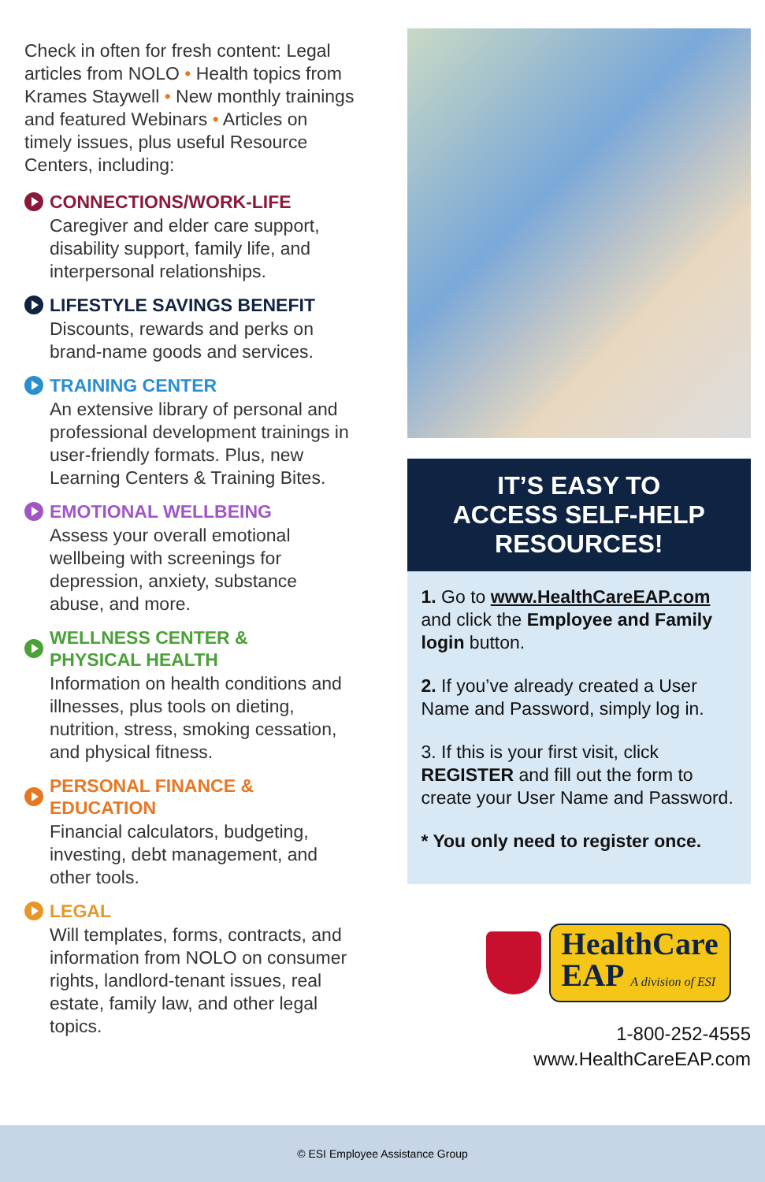Check in often for fresh content: Legal articles from NOLO • Health topics from Krames Staywell • New monthly trainings and featured Webinars • Articles on timely issues, plus useful Resource Centers, including:
CONNECTIONS/WORK-LIFE
Caregiver and elder care support, disability support, family life, and interpersonal relationships.
LIFESTYLE SAVINGS BENEFIT
Discounts, rewards and perks on brand-name goods and services.
TRAINING CENTER
An extensive library of personal and professional development trainings in user-friendly formats. Plus, new Learning Centers & Training Bites.
EMOTIONAL WELLBEING
Assess your overall emotional wellbeing with screenings for depression, anxiety, substance abuse, and more.
WELLNESS CENTER &
PHYSICAL HEALTH
Information on health conditions and illnesses, plus tools on dieting, nutrition, stress, smoking cessation, and physical fitness.
PERSONAL FINANCE &
EDUCATION
Financial calculators, budgeting, investing, debt management, and other tools.
LEGAL
Will templates, forms, contracts, and information from NOLO on consumer rights, landlord-tenant issues, real estate, family law, and other legal topics.
IT’S EASY TO
ACCESS SELF-HELP
RESOURCES!
1. Go to www.HealthCareEAP.com and click the Employee and Family login button.
2. If you’ve already created a User Name and Password, simply log in.
3. If this is your first visit, click REGISTER and fill out the form to create your User Name and Password.
* You only need to register once.
HealthCare
EAP A division of ESI
1-800-252-4555
www.HealthCareEAP.com
© ESI Employee Assistance Group